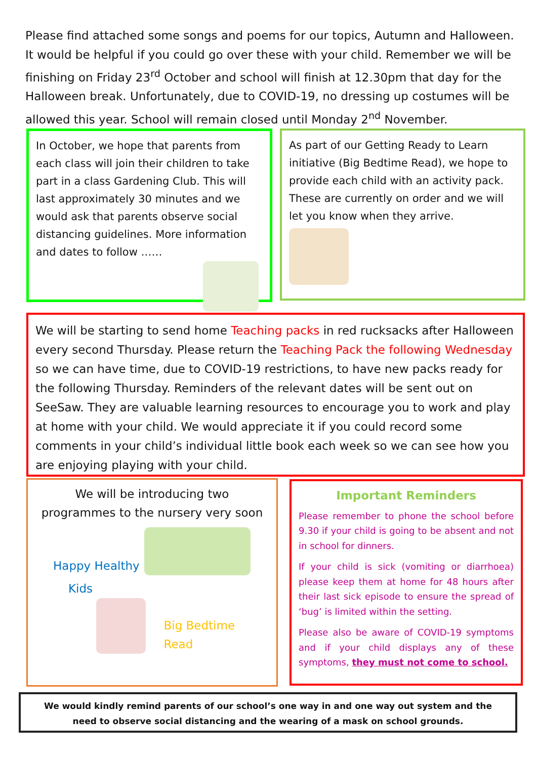Please find attached some songs and poems for our topics, Autumn and Halloween. It would be helpful if you could go over these with your child. Remember we will be finishing on Friday 23<sup>rd</sup> October and school will finish at 12.30pm that day for the Halloween break. Unfortunately, due to COVID-19, no dressing up costumes will be allowed this year. School will remain closed until Monday 2<sup>nd</sup> November.
In October, we hope that parents from each class will join their children to take part in a class Gardening Club. This will last approximately 30 minutes and we would ask that parents observe social distancing guidelines. More information and dates to follow ……
As part of our Getting Ready to Learn initiative (Big Bedtime Read), we hope to provide each child with an activity pack. These are currently on order and we will let you know when they arrive.
We will be starting to send home Teaching packs in red rucksacks after Halloween every second Thursday. Please return the Teaching Pack the following Wednesday so we can have time, due to COVID-19 restrictions, to have new packs ready for the following Thursday. Reminders of the relevant dates will be sent out on SeeSaw. They are valuable learning resources to encourage you to work and play at home with your child. We would appreciate it if you could record some comments in your child’s individual little book each week so we can see how you are enjoying playing with your child.
We will be introducing two programmes to the nursery very soon
Happy Healthy
Kids
Big Bedtime Read
Important Reminders
Please remember to phone the school before 9.30 if your child is going to be absent and not in school for dinners.
If your child is sick (vomiting or diarrhoea) please keep them at home for 48 hours after their last sick episode to ensure the spread of ‘bug’ is limited within the setting.
Please also be aware of COVID-19 symptoms and if your child displays any of these symptoms, they must not come to school.
We would kindly remind parents of our school’s one way in and one way out system and the need to observe social distancing and the wearing of a mask on school grounds.